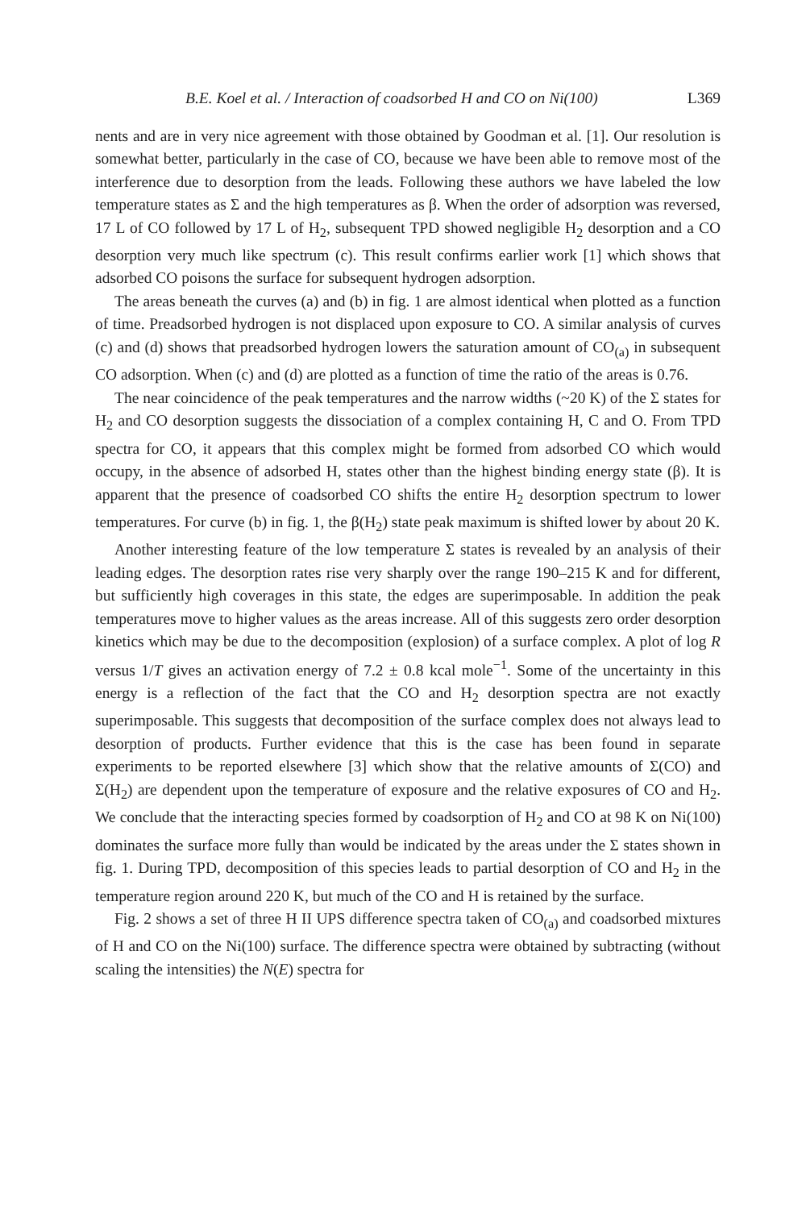B.E. Koel et al. / Interaction of coadsorbed H and CO on Ni(100) L369
nents and are in very nice agreement with those obtained by Goodman et al. [1]. Our resolution is somewhat better, particularly in the case of CO, because we have been able to remove most of the interference due to desorption from the leads. Following these authors we have labeled the low temperature states as Σ and the high temperatures as β. When the order of adsorption was reversed, 17 L of CO followed by 17 L of H<sub>2</sub>, subsequent TPD showed negligible H<sub>2</sub> desorption and a CO desorption very much like spectrum (c). This result confirms earlier work [1] which shows that adsorbed CO poisons the surface for subsequent hydrogen adsorption.
The areas beneath the curves (a) and (b) in fig. 1 are almost identical when plotted as a function of time. Preadsorbed hydrogen is not displaced upon exposure to CO. A similar analysis of curves (c) and (d) shows that preadsorbed hydrogen lowers the saturation amount of CO<sub>(a)</sub> in subsequent CO adsorption. When (c) and (d) are plotted as a function of time the ratio of the areas is 0.76.
The near coincidence of the peak temperatures and the narrow widths (~20 K) of the Σ states for H<sub>2</sub> and CO desorption suggests the dissociation of a complex containing H, C and O. From TPD spectra for CO, it appears that this complex might be formed from adsorbed CO which would occupy, in the absence of adsorbed H, states other than the highest binding energy state (β). It is apparent that the presence of coadsorbed CO shifts the entire H<sub>2</sub> desorption spectrum to lower temperatures. For curve (b) in fig. 1, the β(H<sub>2</sub>) state peak maximum is shifted lower by about 20 K.
Another interesting feature of the low temperature Σ states is revealed by an analysis of their leading edges. The desorption rates rise very sharply over the range 190–215 K and for different, but sufficiently high coverages in this state, the edges are superimposable. In addition the peak temperatures move to higher values as the areas increase. All of this suggests zero order desorption kinetics which may be due to the decomposition (explosion) of a surface complex. A plot of log R versus 1/T gives an activation energy of 7.2 ± 0.8 kcal mole<sup>−1</sup>. Some of the uncertainty in this energy is a reflection of the fact that the CO and H<sub>2</sub> desorption spectra are not exactly superimposable. This suggests that decomposition of the surface complex does not always lead to desorption of products. Further evidence that this is the case has been found in separate experiments to be reported elsewhere [3] which show that the relative amounts of Σ(CO) and Σ(H<sub>2</sub>) are dependent upon the temperature of exposure and the relative exposures of CO and H<sub>2</sub>. We conclude that the interacting species formed by coadsorption of H<sub>2</sub> and CO at 98 K on Ni(100) dominates the surface more fully than would be indicated by the areas under the Σ states shown in fig. 1. During TPD, decomposition of this species leads to partial desorption of CO and H<sub>2</sub> in the temperature region around 220 K, but much of the CO and H is retained by the surface.
Fig. 2 shows a set of three H II UPS difference spectra taken of CO<sub>(a)</sub> and coadsorbed mixtures of H and CO on the Ni(100) surface. The difference spectra were obtained by subtracting (without scaling the intensities) the N(E) spectra for